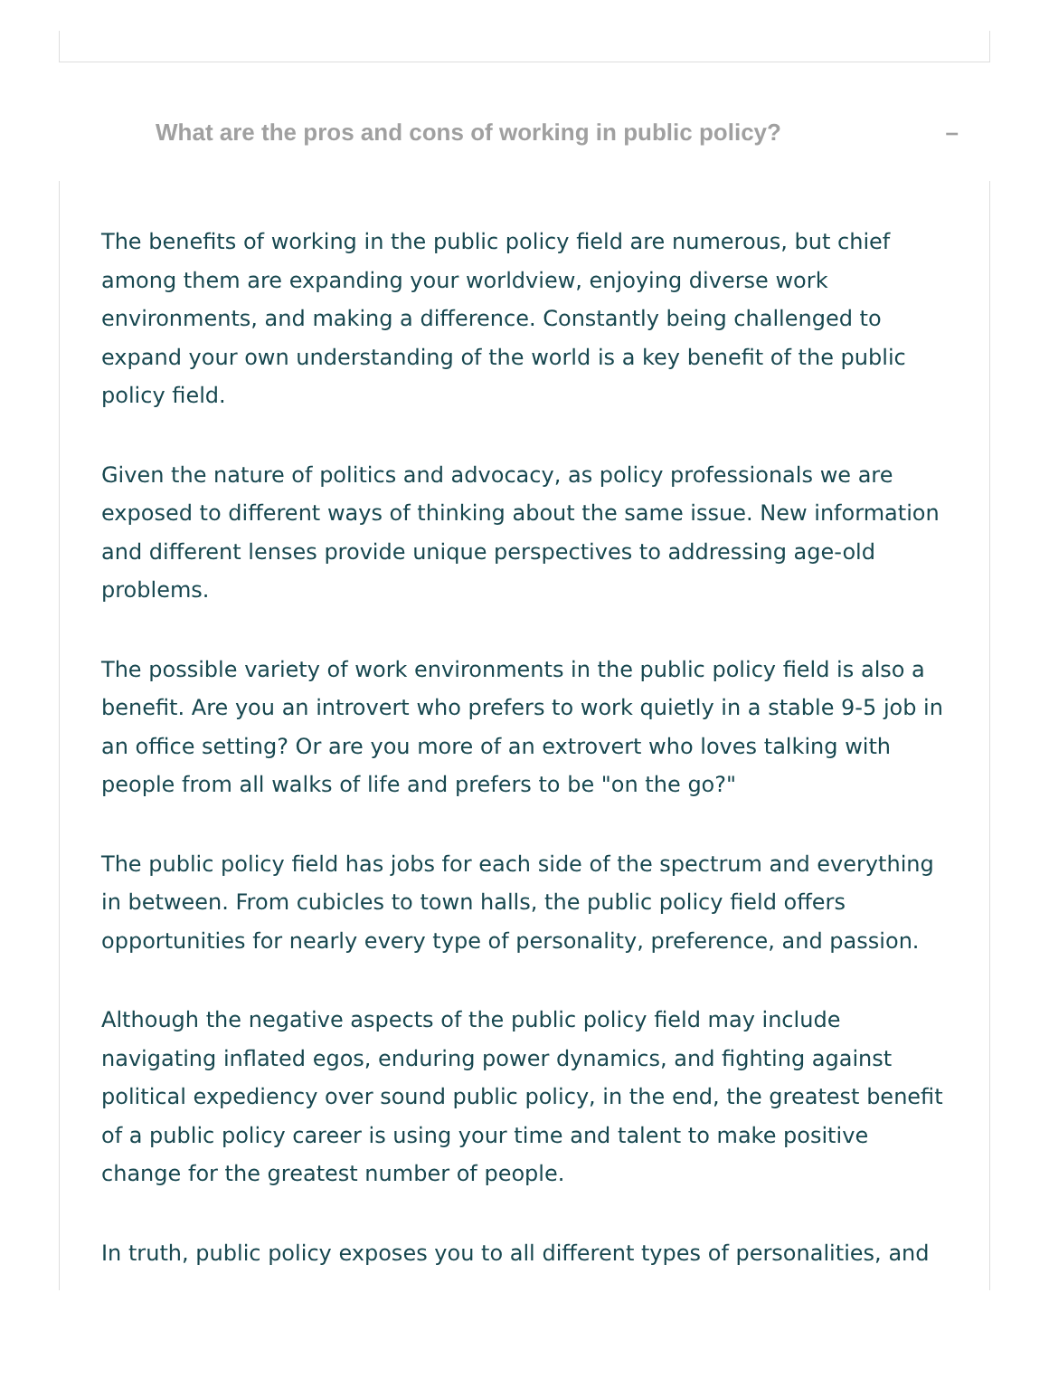What are the pros and cons of working in public policy? –
The benefits of working in the public policy field are numerous, but chief among them are expanding your worldview, enjoying diverse work environments, and making a difference. Constantly being challenged to expand your own understanding of the world is a key benefit of the public policy field.
Given the nature of politics and advocacy, as policy professionals we are exposed to different ways of thinking about the same issue. New information and different lenses provide unique perspectives to addressing age-old problems.
The possible variety of work environments in the public policy field is also a benefit. Are you an introvert who prefers to work quietly in a stable 9-5 job in an office setting? Or are you more of an extrovert who loves talking with people from all walks of life and prefers to be "on the go?"
The public policy field has jobs for each side of the spectrum and everything in between. From cubicles to town halls, the public policy field offers opportunities for nearly every type of personality, preference, and passion.
Although the negative aspects of the public policy field may include navigating inflated egos, enduring power dynamics, and fighting against political expediency over sound public policy, in the end, the greatest benefit of a public policy career is using your time and talent to make positive change for the greatest number of people.
In truth, public policy exposes you to all different types of personalities, and